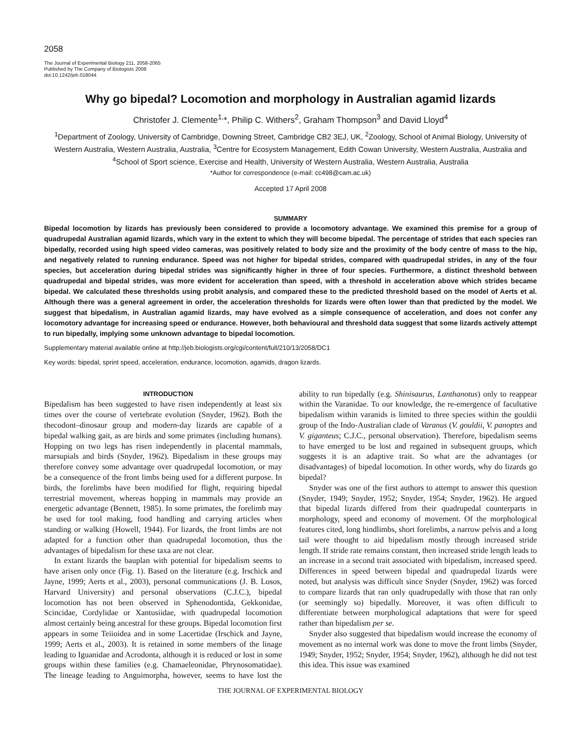2058
The Journal of Experimental Biology 211, 2058-2065
Published by The Company of Biologists 2008
doi:10.1242/jeb.018044
Why go bipedal? Locomotion and morphology in Australian agamid lizards
Christofer J. Clemente<sup>1,</sup>*, Philip C. Withers<sup>2</sup>, Graham Thompson<sup>3</sup> and David Lloyd<sup>4</sup>
<sup>1</sup> Department of Zoology, University of Cambridge, Downing Street, Cambridge CB2 3EJ, UK, <sup>2</sup>Zoology, School of Animal Biology, University of Western Australia, Western Australia, Australia, <sup>3</sup>Centre for Ecosystem Management, Edith Cowan University, Western Australia, Australia and <sup>4</sup>School of Sport science, Exercise and Health, University of Western Australia, Western Australia, Australia
*Author for correspondence (e-mail: cc498@cam.ac.uk)
Accepted 17 April 2008
SUMMARY
Bipedal locomotion by lizards has previously been considered to provide a locomotory advantage. We examined this premise for a group of quadrupedal Australian agamid lizards, which vary in the extent to which they will become bipedal. The percentage of strides that each species ran bipedally, recorded using high speed video cameras, was positively related to body size and the proximity of the body centre of mass to the hip, and negatively related to running endurance. Speed was not higher for bipedal strides, compared with quadrupedal strides, in any of the four species, but acceleration during bipedal strides was significantly higher in three of four species. Furthermore, a distinct threshold between quadrupedal and bipedal strides, was more evident for acceleration than speed, with a threshold in acceleration above which strides became bipedal. We calculated these thresholds using probit analysis, and compared these to the predicted threshold based on the model of Aerts et al. Although there was a general agreement in order, the acceleration thresholds for lizards were often lower than that predicted by the model. We suggest that bipedalism, in Australian agamid lizards, may have evolved as a simple consequence of acceleration, and does not confer any locomotory advantage for increasing speed or endurance. However, both behavioural and threshold data suggest that some lizards actively attempt to run bipedally, implying some unknown advantage to bipedal locomotion.
Supplementary material available online at http://jeb.biologists.org/cgi/content/full/210/13/2058/DC1
Key words: bipedal, sprint speed, acceleration, endurance, locomotion, agamids, dragon lizards.
INTRODUCTION
Bipedalism has been suggested to have risen independently at least six times over the course of vertebrate evolution (Snyder, 1962). Both the thecodont–dinosaur group and modern-day lizards are capable of a bipedal walking gait, as are birds and some primates (including humans). Hopping on two legs has risen independently in placental mammals, marsupials and birds (Snyder, 1962). Bipedalism in these groups may therefore convey some advantage over quadrupedal locomotion, or may be a consequence of the front limbs being used for a different purpose. In birds, the forelimbs have been modified for flight, requiring bipedal terrestrial movement, whereas hopping in mammals may provide an energetic advantage (Bennett, 1985). In some primates, the forelimb may be used for tool making, food handling and carrying articles when standing or walking (Howell, 1944). For lizards, the front limbs are not adapted for a function other than quadrupedal locomotion, thus the advantages of bipedalism for these taxa are not clear.
In extant lizards the bauplan with potential for bipedalism seems to have arisen only once (Fig. 1). Based on the literature (e.g. Irschick and Jayne, 1999; Aerts et al., 2003), personal communications (J. B. Losos, Harvard University) and personal observations (C.J.C.), bipedal locomotion has not been observed in Sphenodontida, Gekkonidae, Scincidae, Cordylidae or Xantusiidae, with quadrupedal locomotion almost certainly being ancestral for these groups. Bipedal locomotion first appears in some Teiioidea and in some Lacertidae (Irschick and Jayne, 1999; Aerts et al., 2003). It is retained in some members of the linage leading to Iguanidae and Acrodonta, although it is reduced or lost in some groups within these families (e.g. Chamaeleonidae, Phrynosomatidae). The lineage leading to Anguimorpha, however, seems to have lost the ability to run bipedally (e.g. Shinisaurus, Lanthanotus) only to reappear within the Varanidae. To our knowledge, the re-emergence of facultative bipedalism within varanids is limited to three species within the gouldii group of the Indo-Australian clade of Varanus (V. gouldii, V. panoptes and V. giganteus; C.J.C., personal observation). Therefore, bipedalism seems to have emerged to be lost and regained in subsequent groups, which suggests it is an adaptive trait. So what are the advantages (or disadvantages) of bipedal locomotion. In other words, why do lizards go bipedal?
Snyder was one of the first authors to attempt to answer this question (Snyder, 1949; Snyder, 1952; Snyder, 1954; Snyder, 1962). He argued that bipedal lizards differed from their quadrupedal counterparts in morphology, speed and economy of movement. Of the morphological features cited, long hindlimbs, short forelimbs, a narrow pelvis and a long tail were thought to aid bipedalism mostly through increased stride length. If stride rate remains constant, then increased stride length leads to an increase in a second trait associated with bipedalism, increased speed. Differences in speed between bipedal and quadrupedal lizards were noted, but analysis was difficult since Snyder (Snyder, 1962) was forced to compare lizards that ran only quadrupedally with those that ran only (or seemingly so) bipedally. Moreover, it was often difficult to differentiate between morphological adaptations that were for speed rather than bipedalism per se.
Snyder also suggested that bipedalism would increase the economy of movement as no internal work was done to move the front limbs (Snyder, 1949; Snyder, 1952; Snyder, 1954; Snyder, 1962), although he did not test this idea. This issue was examined
THE JOURNAL OF EXPERIMENTAL BIOLOGY